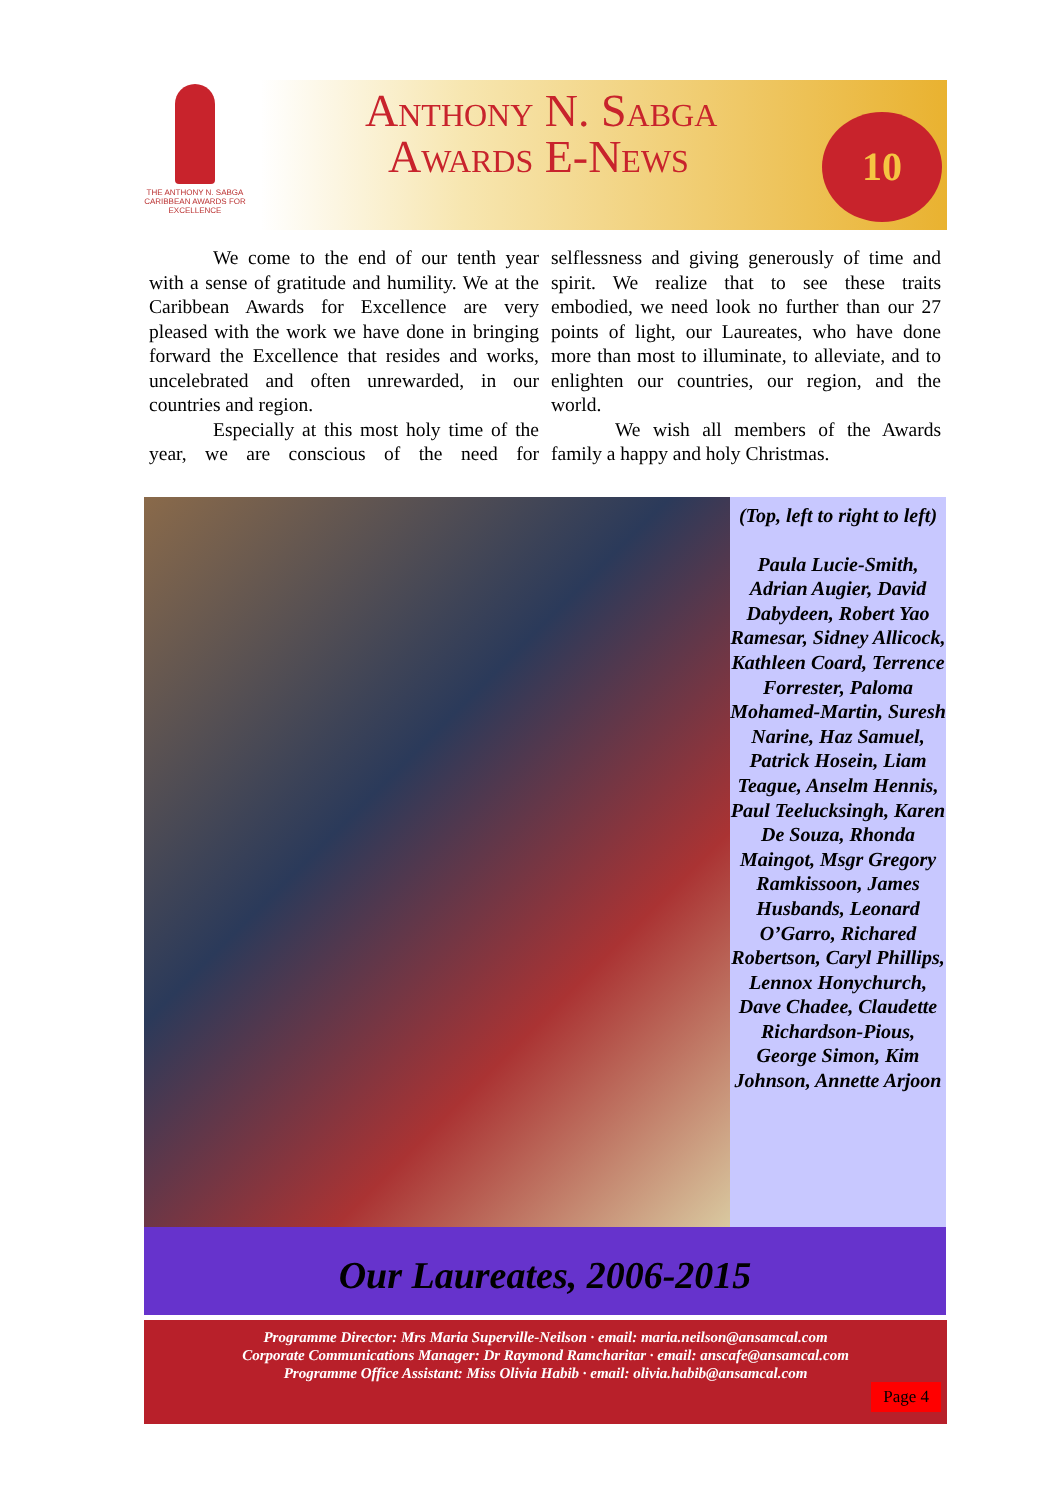THE ANTHONY N. SABGA CARIBBEAN AWARDS FOR EXCELLENCE
Anthony N. Sabga
Awards E-News
10
We come to the end of our tenth year with a sense of gratitude and humility. We at the Caribbean Awards for Excellence are very pleased with the work we have done in bringing forward the Excellence that resides and works, uncelebrated and often unrewarded, in our countries and region.
Especially at this most holy time of the year, we are conscious of the need for selflessness and giving generously of time and spirit. We realize that to see these traits embodied, we need look no further than our 27 points of light, our Laureates, who have done more than most to illuminate, to alleviate, and to enlighten our countries, our region, and the world.
We wish all members of the Awards family a happy and holy Christmas.
(Top, left to right to left)
Paula Lucie-Smith, Adrian Augier, David Dabydeen, Robert Yao Ramesar, Sidney Allicock, Kathleen Coard, Terrence Forrester, Paloma Mohamed-Martin, Suresh Narine, Haz Samuel, Patrick Hosein, Liam Teague, Anselm Hennis, Paul Teelucksingh, Karen De Souza, Rhonda Maingot, Msgr Gregory Ramkissoon, James Husbands, Leonard O’Garro, Richared Robertson, Caryl Phillips, Lennox Honychurch, Dave Chadee, Claudette Richardson-Pious, George Simon, Kim Johnson, Annette Arjoon
Our Laureates, 2006-2015
Programme Director: Mrs Maria Superville-Neilson · email: maria.neilson@ansamcal.com
Corporate Communications Manager: Dr Raymond Ramcharitar · email: anscafe@ansamcal.com
Programme Office Assistant: Miss Olivia Habib · email: olivia.habib@ansamcal.com
Page 4